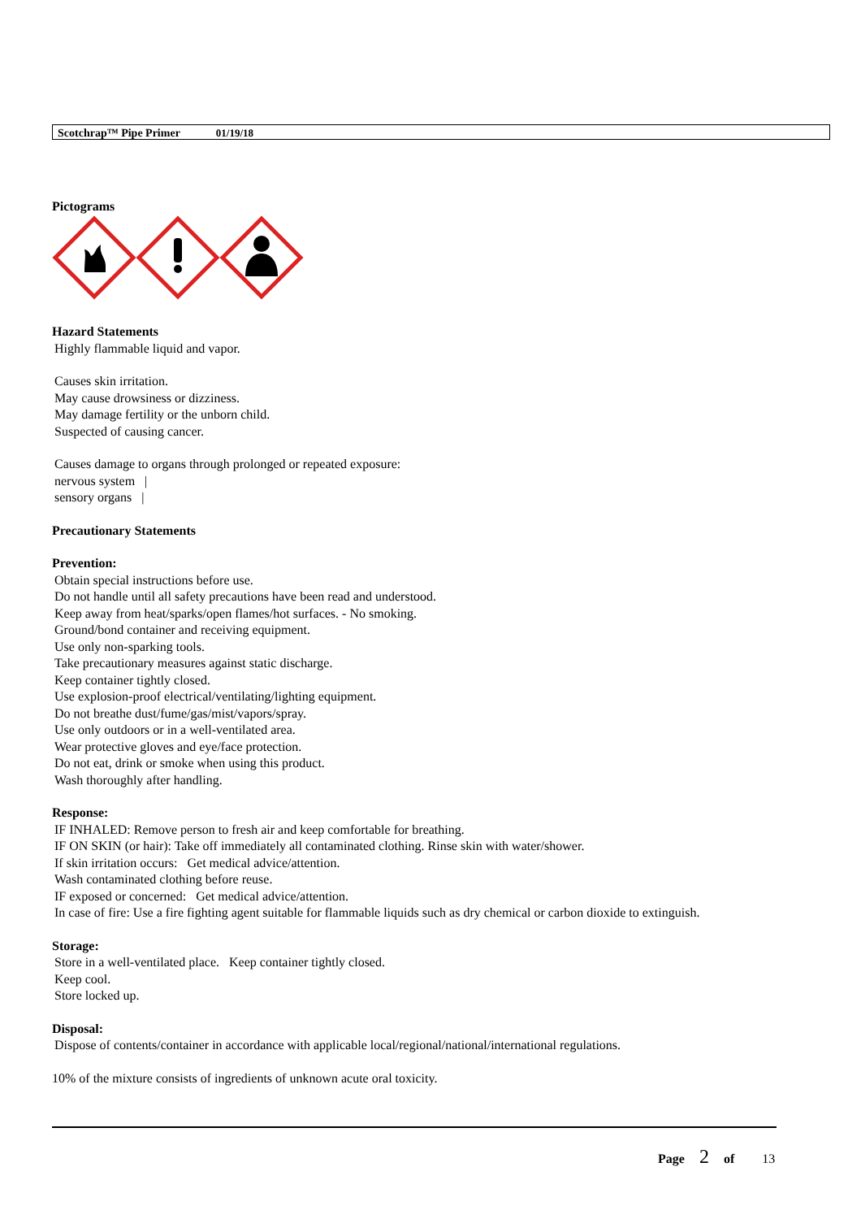Scotchrap™ Pipe Primer 01/19/18
Pictograms
Hazard Statements
Highly flammable liquid and vapor.
Causes skin irritation.
May cause drowsiness or dizziness.
May damage fertility or the unborn child.
Suspected of causing cancer.
Causes damage to organs through prolonged or repeated exposure:
nervous system |
sensory organs |
Precautionary Statements
Prevention:
Obtain special instructions before use.
Do not handle until all safety precautions have been read and understood.
Keep away from heat/sparks/open flames/hot surfaces. - No smoking.
Ground/bond container and receiving equipment.
Use only non-sparking tools.
Take precautionary measures against static discharge.
Keep container tightly closed.
Use explosion-proof electrical/ventilating/lighting equipment.
Do not breathe dust/fume/gas/mist/vapors/spray.
Use only outdoors or in a well-ventilated area.
Wear protective gloves and eye/face protection.
Do not eat, drink or smoke when using this product.
Wash thoroughly after handling.
Response:
IF INHALED: Remove person to fresh air and keep comfortable for breathing.
IF ON SKIN (or hair): Take off immediately all contaminated clothing. Rinse skin with water/shower.
If skin irritation occurs: Get medical advice/attention.
Wash contaminated clothing before reuse.
IF exposed or concerned: Get medical advice/attention.
In case of fire: Use a fire fighting agent suitable for flammable liquids such as dry chemical or carbon dioxide to extinguish.
Storage:
Store in a well-ventilated place. Keep container tightly closed.
Keep cool.
Store locked up.
Disposal:
Dispose of contents/container in accordance with applicable local/regional/national/international regulations.
10% of the mixture consists of ingredients of unknown acute oral toxicity.
Page 2 of 13